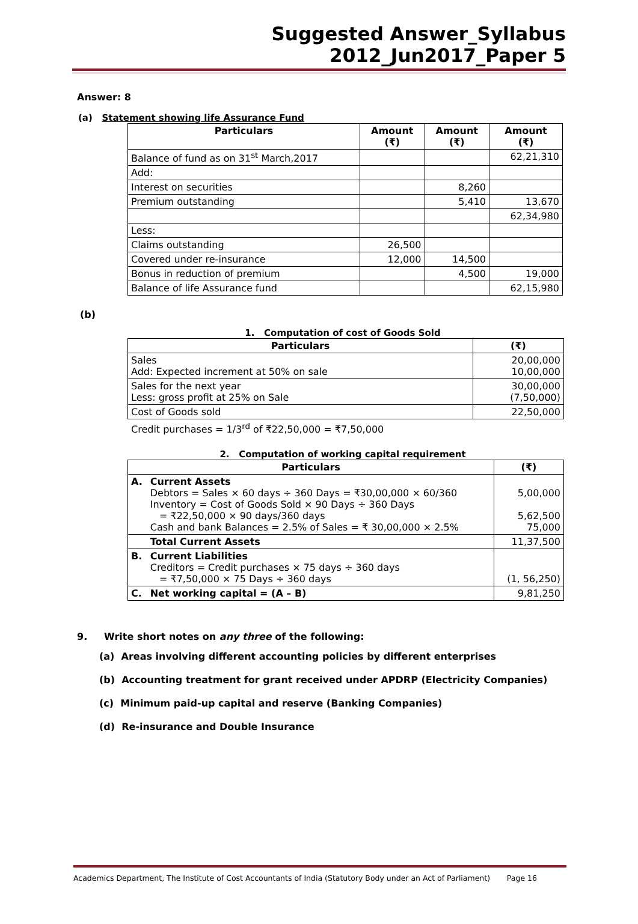Suggested Answer_Syllabus 2012_Jun2017_Paper 5
Answer: 8
(a) Statement showing life Assurance Fund
| Particulars | Amount (₹) | Amount (₹) | Amount (₹) |
| --- | --- | --- | --- |
| Balance of fund as on 31<sup>st</sup> March,2017 | | | 62,21,310 |
| Add: | | | |
| Interest on securities | | 8,260 | |
| Premium outstanding | | 5,410 | 13,670 |
| | | | 62,34,980 |
| Less: | | | |
| Claims outstanding | 26,500 | | |
| Covered under re-insurance | 12,000 | 14,500 | |
| Bonus in reduction of premium | | 4,500 | 19,000 |
| Balance of life Assurance fund | | | 62,15,980 |
(b)
1. Computation of cost of Goods Sold
| Particulars | (₹) |
| --- | --- |
| Sales Add: Expected increment at 50% on sale | 20,00,000 10,00,000 |
| Sales for the next year Less: gross profit at 25% on Sale | 30,00,000 (7,50,000) |
| Cost of Goods sold | 22,50,000 |
Credit purchases = 1/3<sup>rd</sup> of ₹22,50,000 = ₹7,50,000
2. Computation of working capital requirement
| Particulars | | (₹) |
| --- | --- | --- |
| A. | Current Assets Debtors = Sales × 60 days ÷ 360 Days = ₹30,00,000 × 60/360 Inventory = Cost of Goods Sold × 90 Days ÷ 360 Days = ₹22,50,000 × 90 days/360 days Cash and bank Balances = 2.5% of Sales = ₹ 30,00,000 × 2.5% | 5,00,000 5,62,500 75,000 |
| | Total Current Assets | 11,37,500 |
| B. | Current Liabilities Creditors = Credit purchases × 75 days ÷ 360 days = ₹7,50,000 × 75 Days ÷ 360 days | (1, 56,250) |
| C. | Net working capital = (A – B) | 9,81,250 |
9. Write short notes on any three of the following:
(a) Areas involving different accounting policies by different enterprises
(b) Accounting treatment for grant received under APDRP (Electricity Companies)
(c) Minimum paid-up capital and reserve (Banking Companies)
(d) Re-insurance and Double Insurance
Academics Department, The Institute of Cost Accountants of India (Statutory Body under an Act of Parliament) Page 16